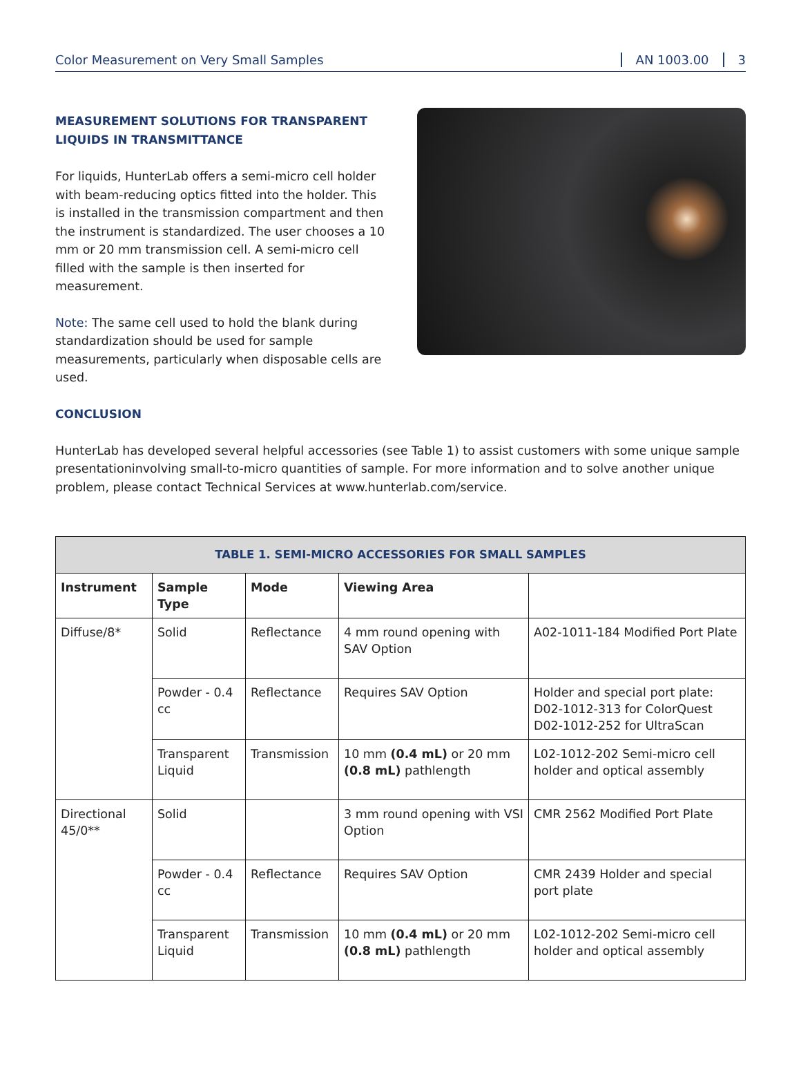Color Measurement on Very Small Samples
AN 1003.00 3
MEASUREMENT SOLUTIONS FOR TRANSPARENT LIQUIDS IN TRANSMITTANCE
For liquids, HunterLab offers a semi-micro cell holder with beam-reducing optics fitted into the holder. This is installed in the transmission compartment and then the instrument is standardized. The user chooses a 10 mm or 20 mm transmission cell. A semi-micro cell filled with the sample is then inserted for measurement.
Note: The same cell used to hold the blank during standardization should be used for sample measurements, particularly when disposable cells are used.
CONCLUSION
HunterLab has developed several helpful accessories (see Table 1) to assist customers with some unique sample presentationinvolving small-to-micro quantities of sample. For more information and to solve another unique problem, please contact Technical Services at www.hunterlab.com/service.
| TABLE 1. SEMI-MICRO ACCESSORIES FOR SMALL SAMPLES | | | | |
| --- | --- | --- | --- | --- |
| Instrument | Sample Type | Mode | Viewing Area | |
| Diffuse/8* | Solid | Reflectance | 4 mm round opening with SAV Option | A02-1011-184 Modified Port Plate |
| | Powder - 0.4 cc | Reflectance | Requires SAV Option | Holder and special port plate: D02-1012-313 for ColorQuest D02-1012-252 for UltraScan |
| | Transparent Liquid | Transmission | 10 mm (0.4 mL) or 20 mm (0.8 mL) pathlength | L02-1012-202 Semi-micro cell holder and optical assembly |
| Directional 45/0** | Solid | | 3 mm round opening with VSI Option | CMR 2562 Modified Port Plate |
| | Powder - 0.4 cc | Reflectance | Requires SAV Option | CMR 2439 Holder and special port plate |
| | Transparent Liquid | Transmission | 10 mm (0.4 mL) or 20 mm (0.8 mL) pathlength | L02-1012-202 Semi-micro cell holder and optical assembly |